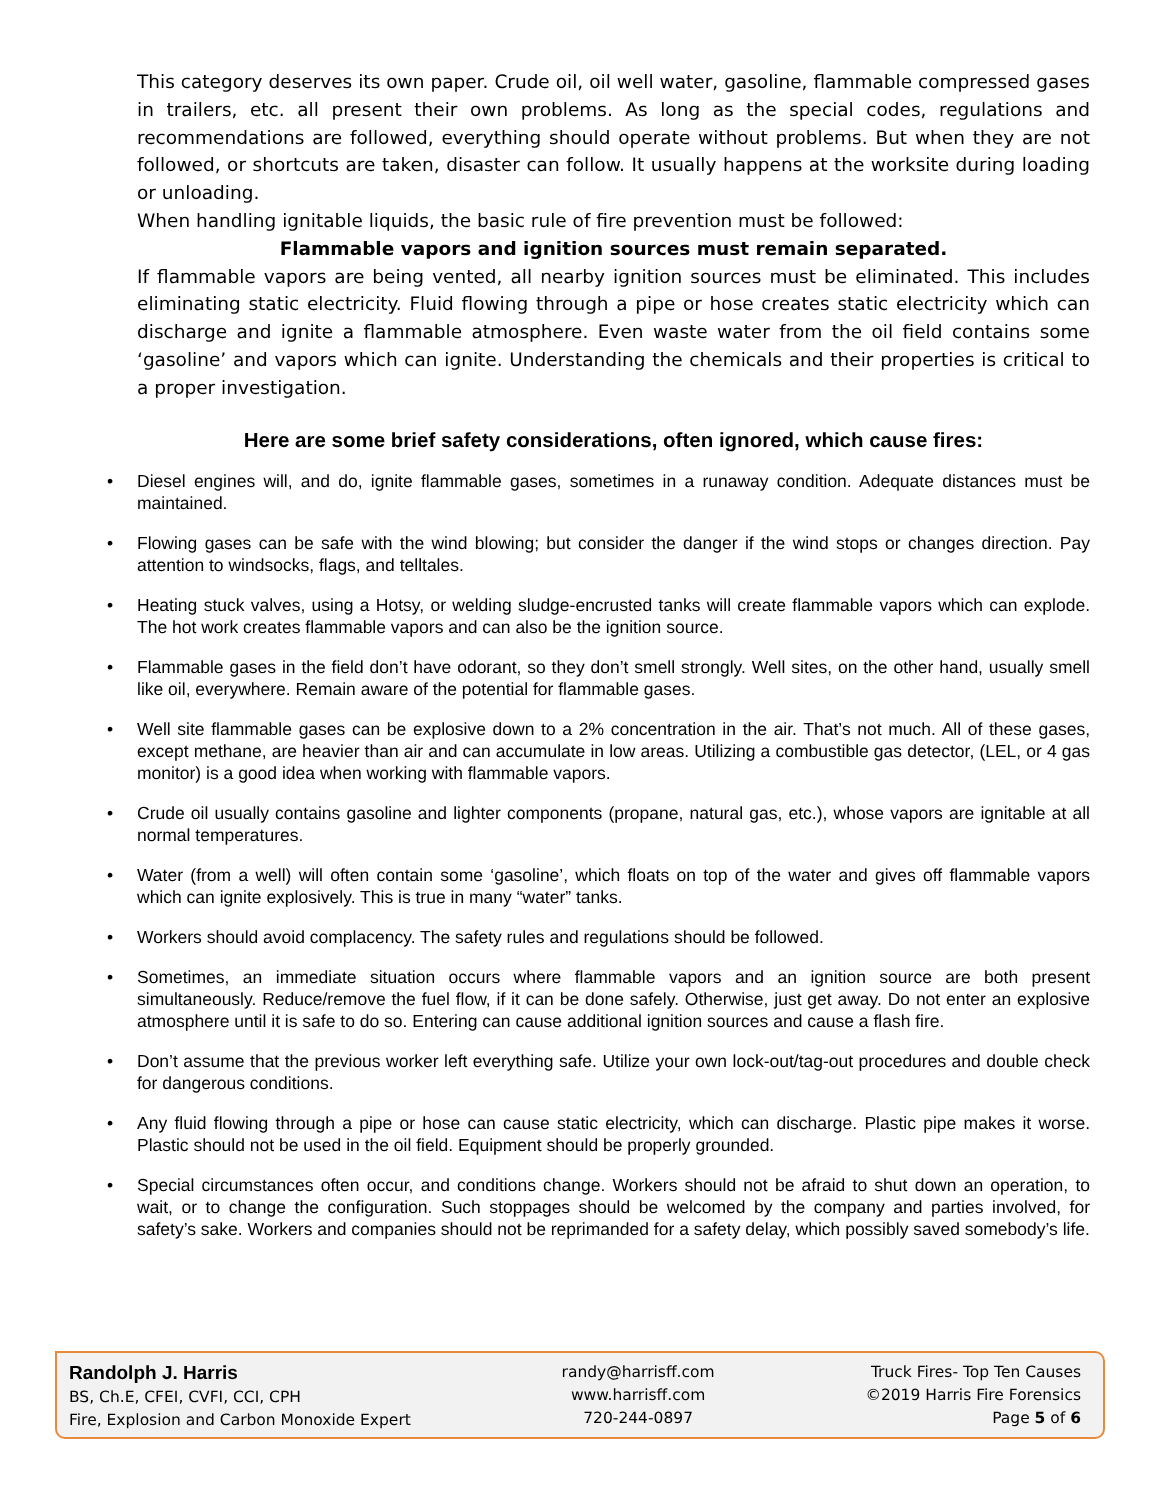This category deserves its own paper. Crude oil, oil well water, gasoline, flammable compressed gases in trailers, etc. all present their own problems. As long as the special codes, regulations and recommendations are followed, everything should operate without problems. But when they are not followed, or shortcuts are taken, disaster can follow. It usually happens at the worksite during loading or unloading.
When handling ignitable liquids, the basic rule of fire prevention must be followed:
Flammable vapors and ignition sources must remain separated.
If flammable vapors are being vented, all nearby ignition sources must be eliminated. This includes eliminating static electricity. Fluid flowing through a pipe or hose creates static electricity which can discharge and ignite a flammable atmosphere. Even waste water from the oil field contains some ‘gasoline’ and vapors which can ignite. Understanding the chemicals and their properties is critical to a proper investigation.
Here are some brief safety considerations, often ignored, which cause fires:
• Diesel engines will, and do, ignite flammable gases, sometimes in a runaway condition. Adequate distances must be maintained.
• Flowing gases can be safe with the wind blowing; but consider the danger if the wind stops or changes direction. Pay attention to windsocks, flags, and telltales.
• Heating stuck valves, using a Hotsy, or welding sludge-encrusted tanks will create flammable vapors which can explode. The hot work creates flammable vapors and can also be the ignition source.
• Flammable gases in the field don’t have odorant, so they don’t smell strongly. Well sites, on the other hand, usually smell like oil, everywhere. Remain aware of the potential for flammable gases.
• Well site flammable gases can be explosive down to a 2% concentration in the air. That’s not much. All of these gases, except methane, are heavier than air and can accumulate in low areas. Utilizing a combustible gas detector, (LEL, or 4 gas monitor) is a good idea when working with flammable vapors.
• Crude oil usually contains gasoline and lighter components (propane, natural gas, etc.), whose vapors are ignitable at all normal temperatures.
• Water (from a well) will often contain some ‘gasoline’, which floats on top of the water and gives off flammable vapors which can ignite explosively. This is true in many “water” tanks.
• Workers should avoid complacency. The safety rules and regulations should be followed.
• Sometimes, an immediate situation occurs where flammable vapors and an ignition source are both present simultaneously. Reduce/remove the fuel flow, if it can be done safely. Otherwise, just get away. Do not enter an explosive atmosphere until it is safe to do so. Entering can cause additional ignition sources and cause a flash fire.
• Don’t assume that the previous worker left everything safe. Utilize your own lock-out/tag-out procedures and double check for dangerous conditions.
• Any fluid flowing through a pipe or hose can cause static electricity, which can discharge. Plastic pipe makes it worse. Plastic should not be used in the oil field. Equipment should be properly grounded.
• Special circumstances often occur, and conditions change. Workers should not be afraid to shut down an operation, to wait, or to change the configuration. Such stoppages should be welcomed by the company and parties involved, for safety’s sake. Workers and companies should not be reprimanded for a safety delay, which possibly saved somebody’s life.
Randolph J. Harris
BS, Ch.E, CFEI, CVFI, CCI, CPH
Fire, Explosion and Carbon Monoxide Expert
randy@harrisff.com
www.harrisff.com
720-244-0897
Truck Fires- Top Ten Causes
©2019 Harris Fire Forensics
Page 5 of 6